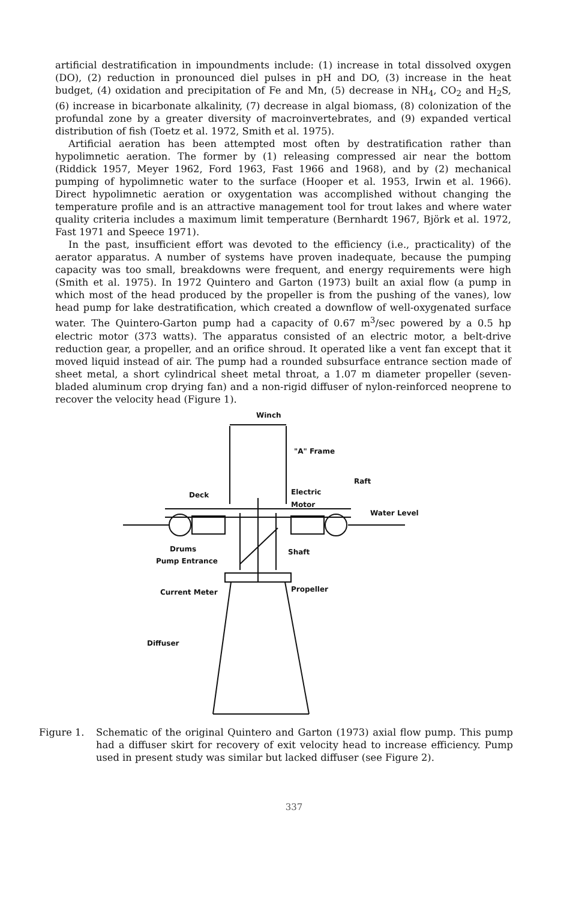artificial destratification in impoundments include: (1) increase in total dissolved oxygen (DO), (2) reduction in pronounced diel pulses in pH and DO, (3) increase in the heat budget, (4) oxidation and precipitation of Fe and Mn, (5) decrease in NH<sub>4</sub>, CO<sub>2</sub> and H<sub>2</sub>S, (6) increase in bicarbonate alkalinity, (7) decrease in algal biomass, (8) colonization of the profundal zone by a greater diversity of macroinvertebrates, and (9) expanded vertical distribution of fish (Toetz et al. 1972, Smith et al. 1975).
Artificial aeration has been attempted most often by destratification rather than hypolimnetic aeration. The former by (1) releasing compressed air near the bottom (Riddick 1957, Meyer 1962, Ford 1963, Fast 1966 and 1968), and by (2) mechanical pumping of hypolimnetic water to the surface (Hooper et al. 1953, Irwin et al. 1966). Direct hypolimnetic aeration or oxygentation was accomplished without changing the temperature profile and is an attractive management tool for trout lakes and where water quality criteria includes a maximum limit temperature (Bernhardt 1967, Björk et al. 1972, Fast 1971 and Speece 1971).
In the past, insufficient effort was devoted to the efficiency (i.e., practicality) of the aerator apparatus. A number of systems have proven inadequate, because the pumping capacity was too small, breakdowns were frequent, and energy requirements were high (Smith et al. 1975). In 1972 Quintero and Garton (1973) built an axial flow (a pump in which most of the head produced by the propeller is from the pushing of the vanes), low head pump for lake destratification, which created a downflow of well-oxygenated surface water. The Quintero-Garton pump had a capacity of 0.67 m<sup>3</sup>/sec powered by a 0.5 hp electric motor (373 watts). The apparatus consisted of an electric motor, a belt-drive reduction gear, a propeller, and an orifice shroud. It operated like a vent fan except that it moved liquid instead of air. The pump had a rounded subsurface entrance section made of sheet metal, a short cylindrical sheet metal throat, a 1.07 m diameter propeller (seven-bladed aluminum crop drying fan) and a non-rigid diffuser of nylon-reinforced neoprene to recover the velocity head (Figure 1).
Winch
"A" Frame
Raft
Deck Electric
Motor
Water Level
Drums Shaft
Pump Entrance
Propeller Current Meter
Diffuser
Figure 1. Schematic of the original Quintero and Garton (1973) axial flow pump. This pump had a diffuser skirt for recovery of exit velocity head to increase efficiency. Pump used in present study was similar but lacked diffuser (see Figure 2).
337